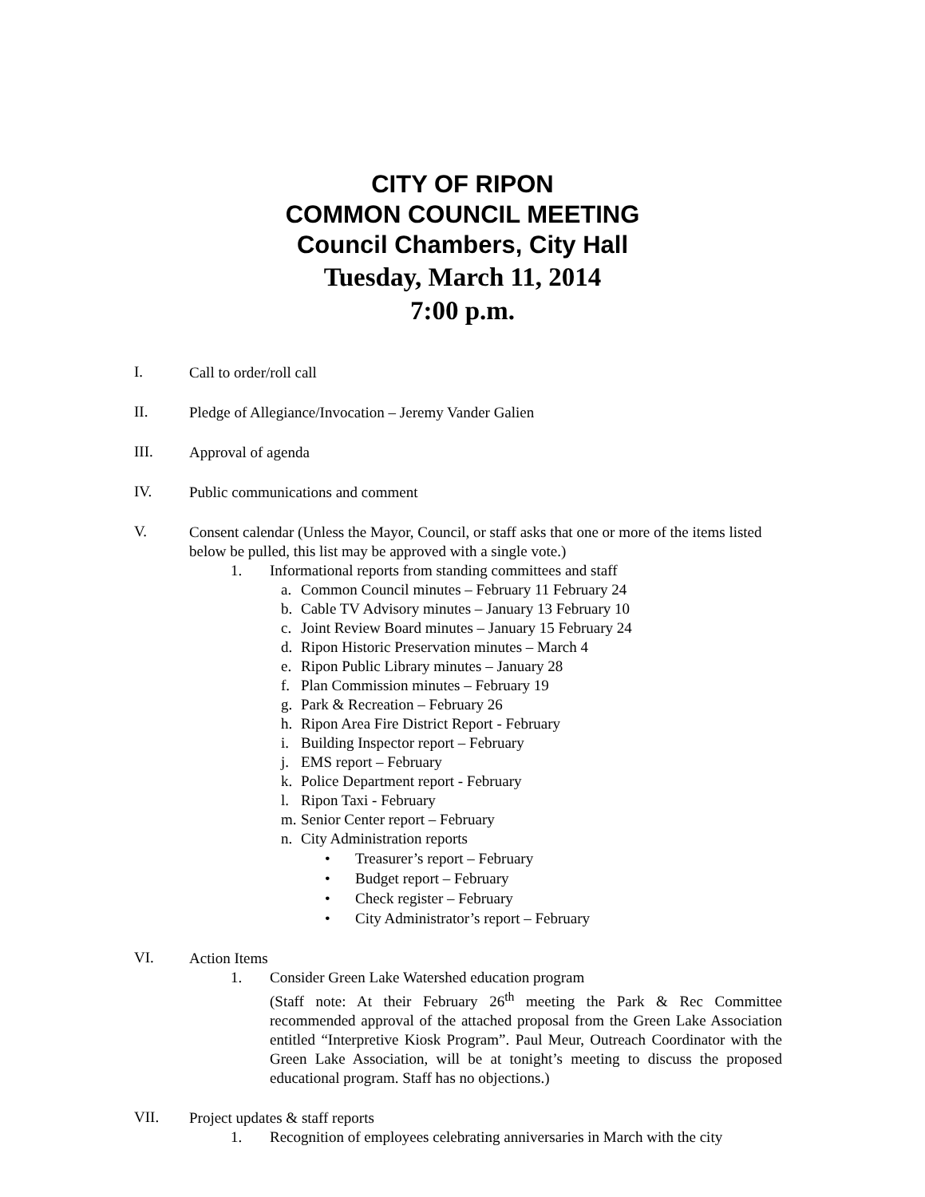CITY OF RIPON
COMMON COUNCIL MEETING
Council Chambers, City Hall
Tuesday, March 11, 2014
7:00 p.m.
I.
Call to order/roll call
II.
Pledge of Allegiance/Invocation – Jeremy Vander Galien
III.
Approval of agenda
IV.
Public communications and comment
V.
Consent calendar (Unless the Mayor, Council, or staff asks that one or more of the items listed below be pulled, this list may be approved with a single vote.)
1. Informational reports from standing committees and staff
a. Common Council minutes – February 11 February 24
b. Cable TV Advisory minutes – January 13 February 10
c. Joint Review Board minutes – January 15 February 24
d. Ripon Historic Preservation minutes – March 4
e. Ripon Public Library minutes – January 28
f. Plan Commission minutes – February 19
g. Park & Recreation – February 26
h. Ripon Area Fire District Report - February
i. Building Inspector report – February
j. EMS report – February
k. Police Department report - February
l. Ripon Taxi - February
m. Senior Center report – February
n. City Administration reports
• Treasurer’s report – February
• Budget report – February
• Check register – February
• City Administrator’s report – February
VI.
Action Items
1. Consider Green Lake Watershed education program
(Staff note: At their February 26<sup>th</sup> meeting the Park & Rec Committee recommended approval of the attached proposal from the Green Lake Association entitled “Interpretive Kiosk Program”. Paul Meur, Outreach Coordinator with the Green Lake Association, will be at tonight’s meeting to discuss the proposed educational program. Staff has no objections.)
VII.
Project updates & staff reports
1. Recognition of employees celebrating anniversaries in March with the city